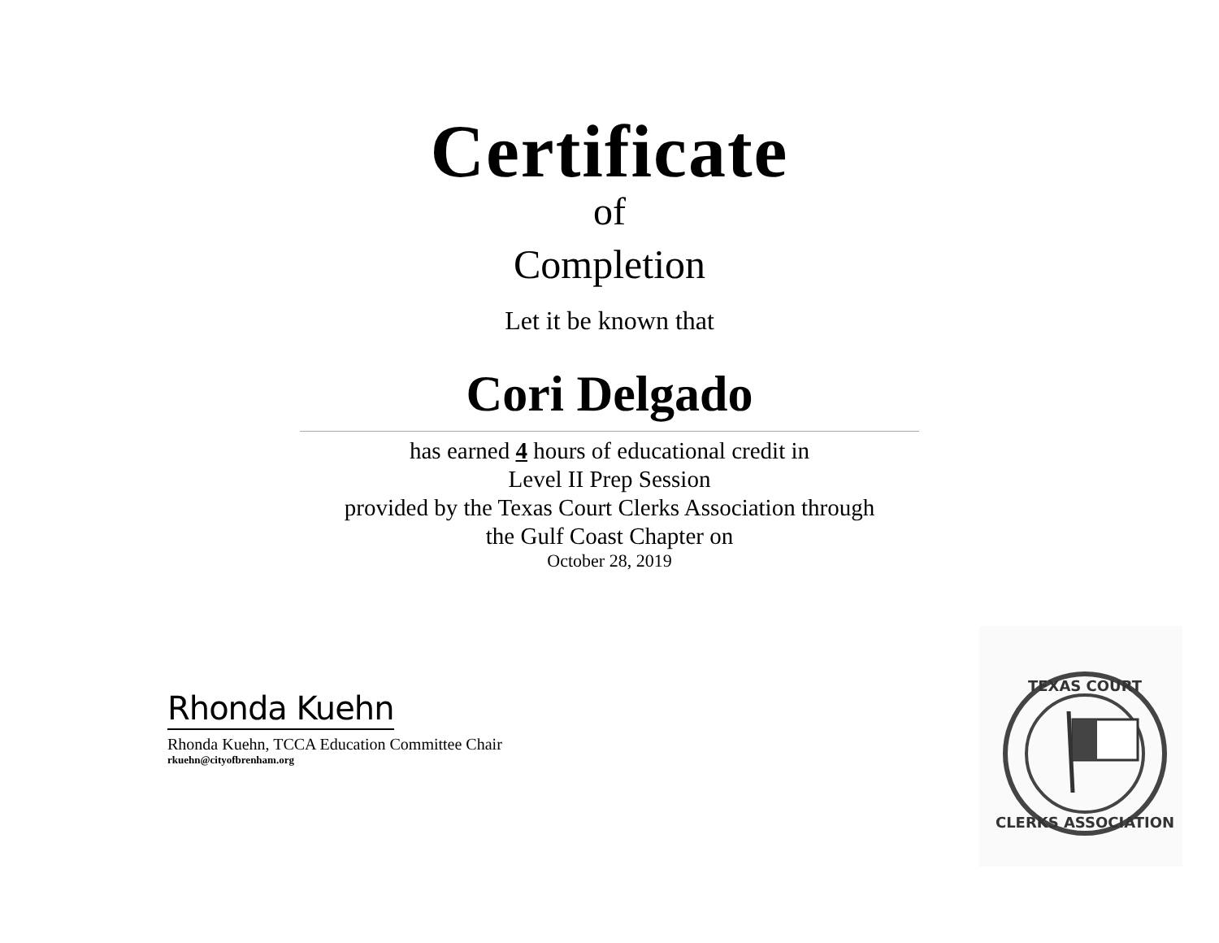Certificate
of
Completion
Let it be known that
Cori Delgado
has earned 4 hours of educational credit in
Level II Prep Session
provided by the Texas Court Clerks Association through
the Gulf Coast Chapter on
October 28, 2019
Rhonda Kuehn
Rhonda Kuehn, TCCA Education Committee Chair
rkuehn@cityofbrenham.org
TEXAS COURT
CLERKS ASSOCIATION